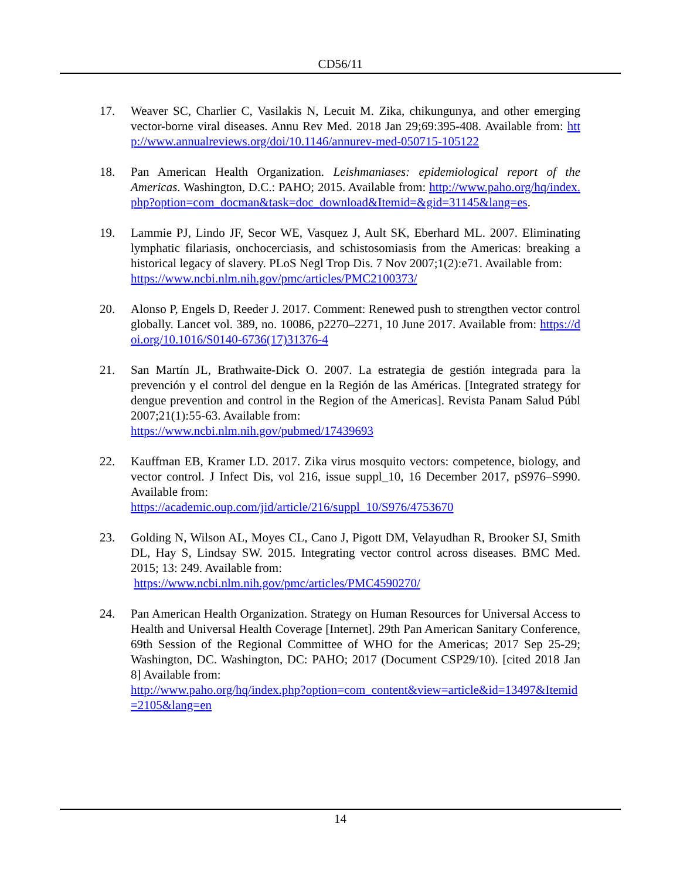CD56/11
17. Weaver SC, Charlier C, Vasilakis N, Lecuit M. Zika, chikungunya, and other emerging vector-borne viral diseases. Annu Rev Med. 2018 Jan 29;69:395-408. Available from: http://www.annualreviews.org/doi/10.1146/annurev-med-050715-105122
18. Pan American Health Organization. Leishmaniases: epidemiological report of the Americas. Washington, D.C.: PAHO; 2015. Available from: http://www.paho.org/hq/index.php?option=com_docman&task=doc_download&Itemid=&gid=31145&lang=es.
19. Lammie PJ, Lindo JF, Secor WE, Vasquez J, Ault SK, Eberhard ML. 2007. Eliminating lymphatic filariasis, onchocerciasis, and schistosomiasis from the Americas: breaking a historical legacy of slavery. PLoS Negl Trop Dis. 7 Nov 2007;1(2):e71. Available from:
https://www.ncbi.nlm.nih.gov/pmc/articles/PMC2100373/
20. Alonso P, Engels D, Reeder J. 2017. Comment: Renewed push to strengthen vector control globally. Lancet vol. 389, no. 10086, p2270–2271, 10 June 2017. Available from: https://doi.org/10.1016/S0140-6736(17)31376-4
21. San Martín JL, Brathwaite-Dick O. 2007. La estrategia de gestión integrada para la prevención y el control del dengue en la Región de las Américas. [Integrated strategy for dengue prevention and control in the Region of the Americas]. Revista Panam Salud Públ 2007;21(1):55-63. Available from:
https://www.ncbi.nlm.nih.gov/pubmed/17439693
22. Kauffman EB, Kramer LD. 2017. Zika virus mosquito vectors: competence, biology, and vector control. J Infect Dis, vol 216, issue suppl_10, 16 December 2017, pS976–S990. Available from:
https://academic.oup.com/jid/article/216/suppl_10/S976/4753670
23. Golding N, Wilson AL, Moyes CL, Cano J, Pigott DM, Velayudhan R, Brooker SJ, Smith DL, Hay S, Lindsay SW. 2015. Integrating vector control across diseases. BMC Med. 2015; 13: 249. Available from:
https://www.ncbi.nlm.nih.gov/pmc/articles/PMC4590270/
24. Pan American Health Organization. Strategy on Human Resources for Universal Access to Health and Universal Health Coverage [Internet]. 29th Pan American Sanitary Conference, 69th Session of the Regional Committee of WHO for the Americas; 2017 Sep 25-29; Washington, DC. Washington, DC: PAHO; 2017 (Document CSP29/10). [cited 2018 Jan 8] Available from:
http://www.paho.org/hq/index.php?option=com_content&view=article&id=13497&Itemid=2105&lang=en
14